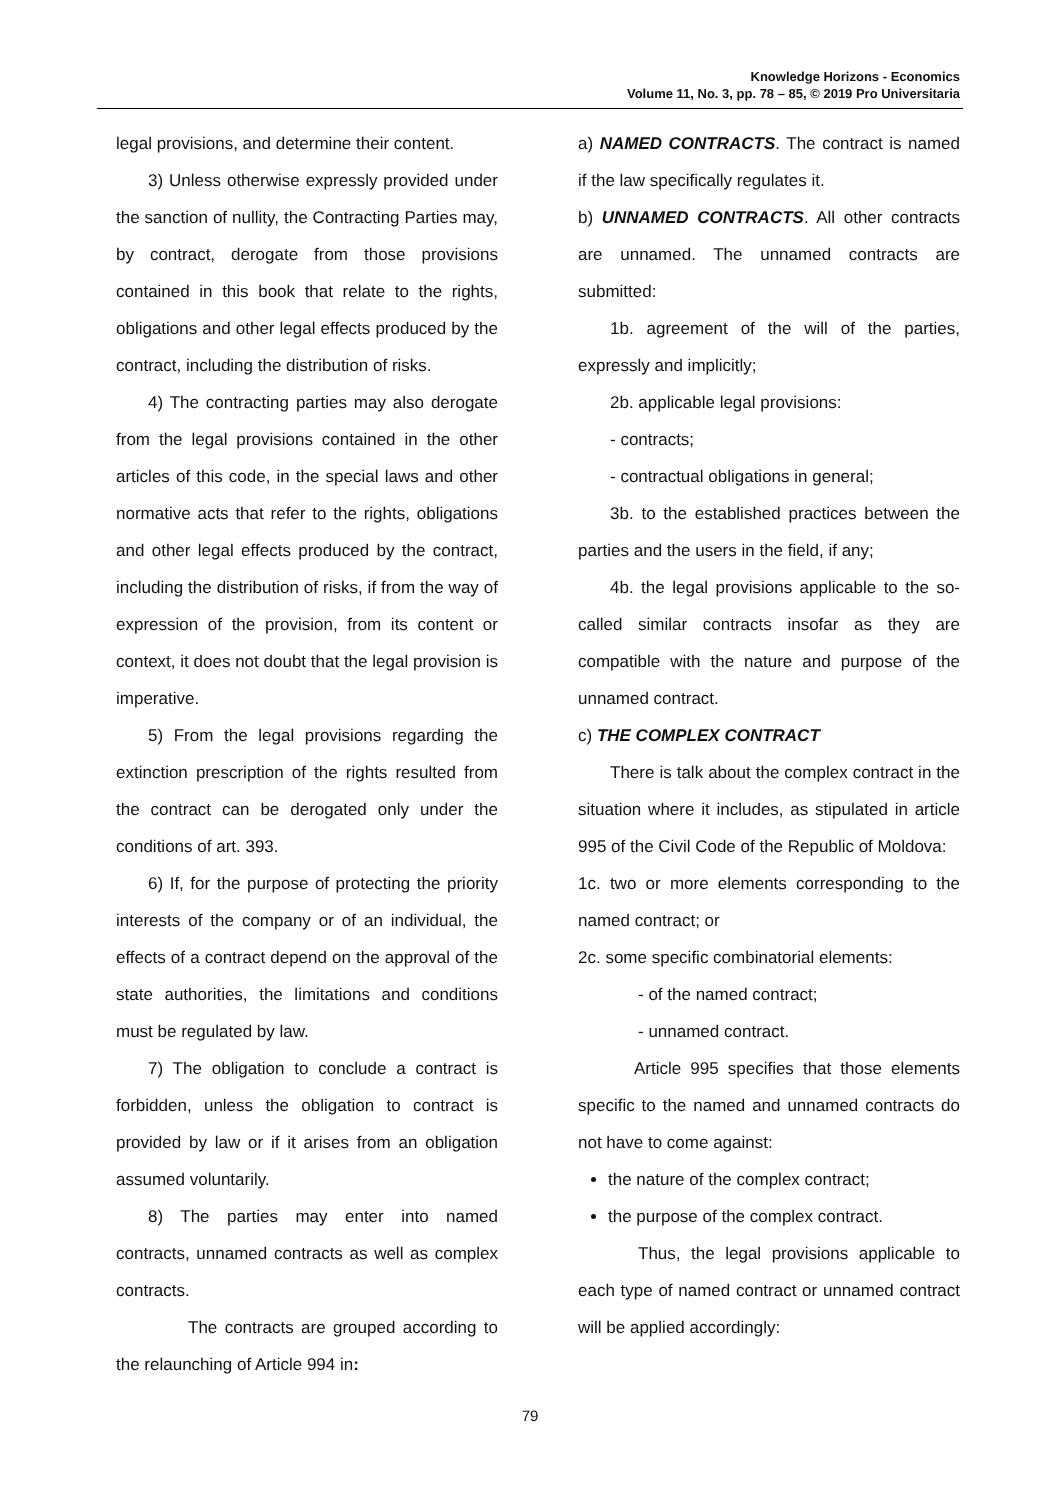Knowledge Horizons - Economics
Volume 11, No. 3, pp. 78 – 85, © 2019 Pro Universitaria
legal provisions, and determine their content.
3) Unless otherwise expressly provided under the sanction of nullity, the Contracting Parties may, by contract, derogate from those provisions contained in this book that relate to the rights, obligations and other legal effects produced by the contract, including the distribution of risks.
4) The contracting parties may also derogate from the legal provisions contained in the other articles of this code, in the special laws and other normative acts that refer to the rights, obligations and other legal effects produced by the contract, including the distribution of risks, if from the way of expression of the provision, from its content or context, it does not doubt that the legal provision is imperative.
5) From the legal provisions regarding the extinction prescription of the rights resulted from the contract can be derogated only under the conditions of art. 393.
6) If, for the purpose of protecting the priority interests of the company or of an individual, the effects of a contract depend on the approval of the state authorities, the limitations and conditions must be regulated by law.
7) The obligation to conclude a contract is forbidden, unless the obligation to contract is provided by law or if it arises from an obligation assumed voluntarily.
8) The parties may enter into named contracts, unnamed contracts as well as complex contracts.
The contracts are grouped according to the relaunching of Article 994 in:
a) NAMED CONTRACTS. The contract is named if the law specifically regulates it.
b) UNNAMED CONTRACTS. All other contracts are unnamed. The unnamed contracts are submitted:
1b. agreement of the will of the parties, expressly and implicitly;
2b. applicable legal provisions:
- contracts;
- contractual obligations in general;
3b. to the established practices between the parties and the users in the field, if any;
4b. the legal provisions applicable to the so-called similar contracts insofar as they are compatible with the nature and purpose of the unnamed contract.
c) THE COMPLEX CONTRACT
There is talk about the complex contract in the situation where it includes, as stipulated in article 995 of the Civil Code of the Republic of Moldova:
1c. two or more elements corresponding to the named contract; or
2c. some specific combinatorial elements:
- of the named contract;
- unnamed contract.
Article 995 specifies that those elements specific to the named and unnamed contracts do not have to come against:
the nature of the complex contract;
the purpose of the complex contract.
Thus, the legal provisions applicable to each type of named contract or unnamed contract will be applied accordingly:
79